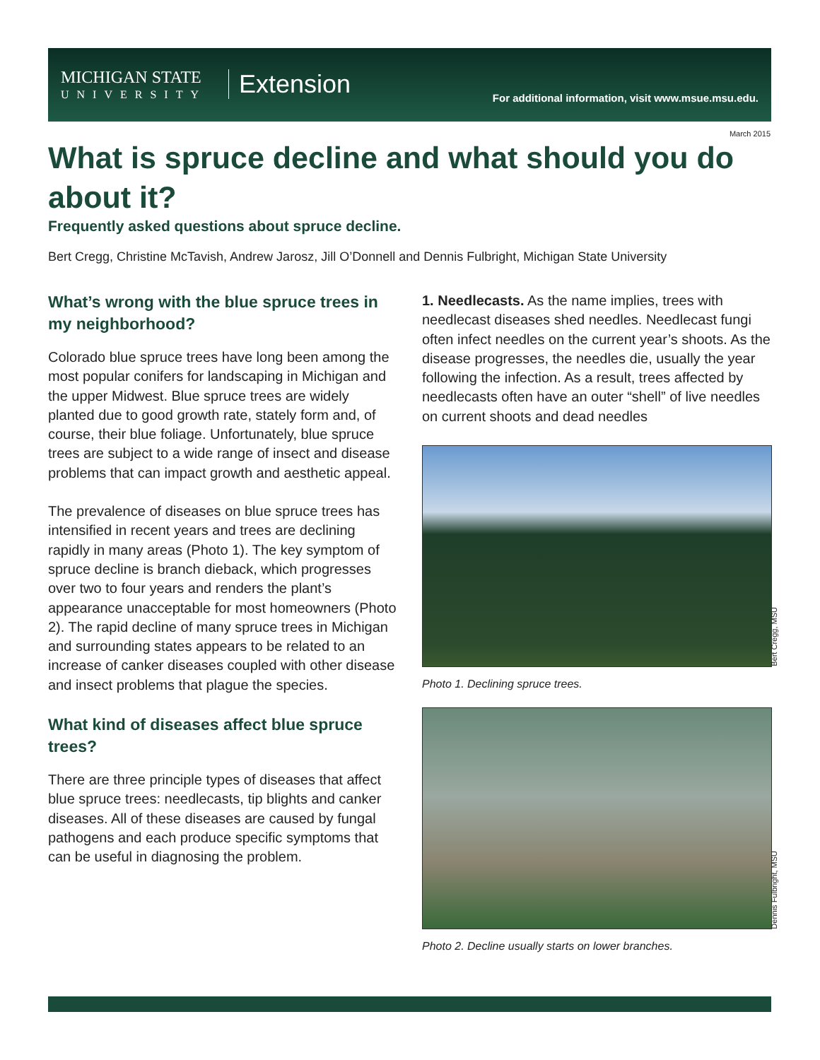MICHIGAN STATE
UNIVERSITY
Extension
For additional information, visit www.msue.msu.edu.
March 2015
What is spruce decline and what should you do about it?
Frequently asked questions about spruce decline.
Bert Cregg, Christine McTavish, Andrew Jarosz, Jill O’Donnell and Dennis Fulbright, Michigan State University
What’s wrong with the blue spruce trees in my neighborhood?
Colorado blue spruce trees have long been among the most popular conifers for landscaping in Michigan and the upper Midwest. Blue spruce trees are widely planted due to good growth rate, stately form and, of course, their blue foliage. Unfortunately, blue spruce trees are subject to a wide range of insect and disease problems that can impact growth and aesthetic appeal.
The prevalence of diseases on blue spruce trees has intensified in recent years and trees are declining rapidly in many areas (Photo 1). The key symptom of spruce decline is branch dieback, which progresses over two to four years and renders the plant’s appearance unacceptable for most homeowners (Photo 2). The rapid decline of many spruce trees in Michigan and surrounding states appears to be related to an increase of canker diseases coupled with other disease and insect problems that plague the species.
What kind of diseases affect blue spruce trees?
There are three principle types of diseases that affect blue spruce trees: needlecasts, tip blights and canker diseases. All of these diseases are caused by fungal pathogens and each produce specific symptoms that can be useful in diagnosing the problem.
1. Needlecasts. As the name implies, trees with needlecast diseases shed needles. Needlecast fungi often infect needles on the current year’s shoots. As the disease progresses, the needles die, usually the year following the infection. As a result, trees affected by needlecasts often have an outer “shell” of live needles on current shoots and dead needles
Bert Cregg, MSU
Photo 1. Declining spruce trees.
Dennis Fulbright, MSU
Photo 2. Decline usually starts on lower branches.